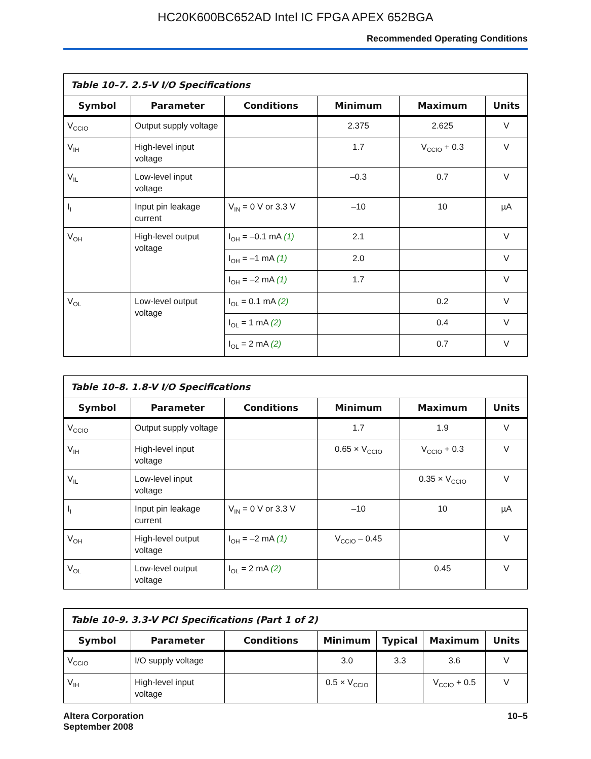HC20K600BC652AD Intel IC FPGA APEX 652BGA
Recommended Operating Conditions
| Table 10–7. 2.5-V I/O Specifications | | | | | |
| --- | --- | --- | --- | --- | --- |
| Symbol | Parameter | Conditions | Minimum | Maximum | Units |
| V<sub>CCIO</sub> | Output supply voltage | | 2.375 | 2.625 | V |
| V<sub>IH</sub> | High-level input voltage | | 1.7 | V<sub>CCIO</sub> + 0.3 | V |
| V<sub>IL</sub> | Low-level input voltage | | –0.3 | 0.7 | V |
| I<sub>I</sub> | Input pin leakage current | V<sub>IN</sub> = 0 V or 3.3 V | –10 | 10 | µA |
| V<sub>OH</sub> | High-level output voltage | I<sub>OH</sub> = –0.1 mA (1) | 2.1 | | V |
| | | I<sub>OH</sub> = –1 mA (1) | 2.0 | | V |
| | | I<sub>OH</sub> = –2 mA (1) | 1.7 | | V |
| V<sub>OL</sub> | Low-level output voltage | I<sub>OL</sub> = 0.1 mA (2) | | 0.2 | V |
| | | I<sub>OL</sub> = 1 mA (2) | | 0.4 | V |
| | | I<sub>OL</sub> = 2 mA (2) | | 0.7 | V |
| Table 10–8. 1.8-V I/O Specifications | | | | | |
| --- | --- | --- | --- | --- | --- |
| Symbol | Parameter | Conditions | Minimum | Maximum | Units |
| V<sub>CCIO</sub> | Output supply voltage | | 1.7 | 1.9 | V |
| V<sub>IH</sub> | High-level input voltage | | 0.65 × V<sub>CCIO</sub> | V<sub>CCIO</sub> + 0.3 | V |
| V<sub>IL</sub> | Low-level input voltage | | | 0.35 × V<sub>CCIO</sub> | V |
| I<sub>I</sub> | Input pin leakage current | V<sub>IN</sub> = 0 V or 3.3 V | –10 | 10 | µA |
| V<sub>OH</sub> | High-level output voltage | I<sub>OH</sub> = –2 mA (1) | V<sub>CCIO</sub> – 0.45 | | V |
| V<sub>OL</sub> | Low-level output voltage | I<sub>OL</sub> = 2 mA (2) | | 0.45 | V |
| Table 10–9. 3.3-V PCI Specifications (Part 1 of 2) | | | | | | |
| --- | --- | --- | --- | --- | --- | --- |
| Symbol | Parameter | Conditions | Minimum | Typical | Maximum | Units |
| V<sub>CCIO</sub> | I/O supply voltage | | 3.0 | 3.3 | 3.6 | V |
| V<sub>IH</sub> | High-level input voltage | | 0.5 × V<sub>CCIO</sub> | | V<sub>CCIO</sub> + 0.5 | V |
Altera Corporation
September 2008
10–5